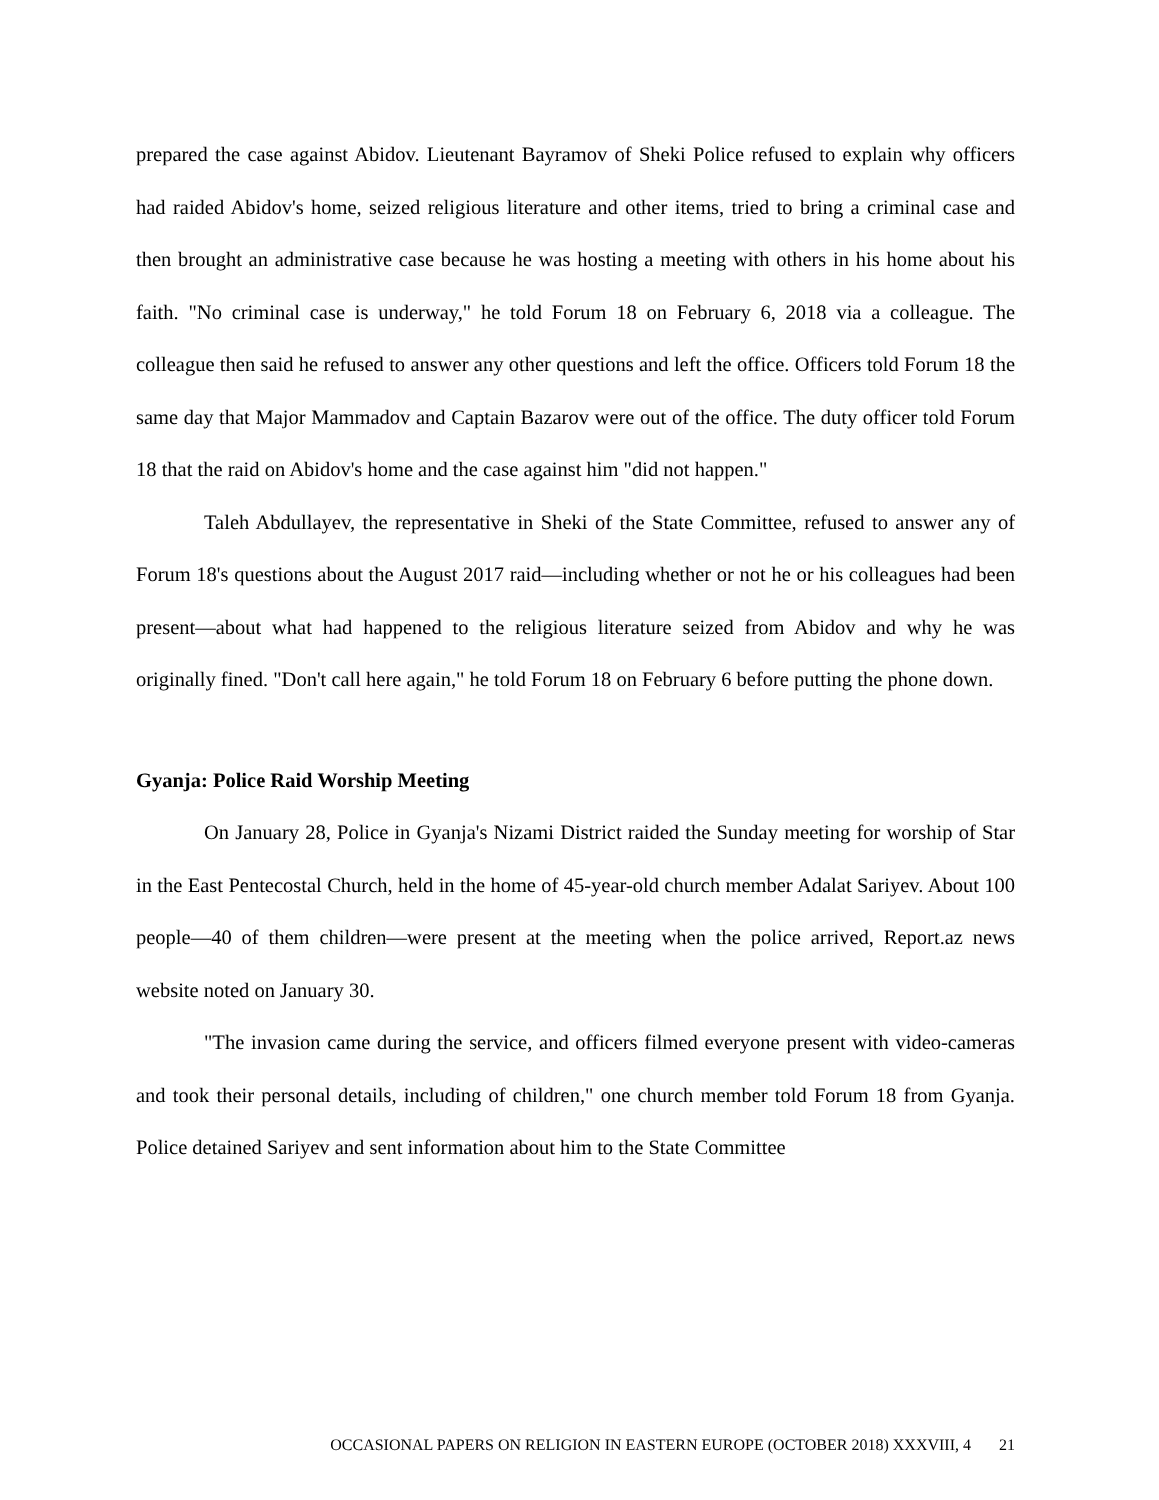prepared the case against Abidov. Lieutenant Bayramov of Sheki Police refused to explain why officers had raided Abidov's home, seized religious literature and other items, tried to bring a criminal case and then brought an administrative case because he was hosting a meeting with others in his home about his faith. "No criminal case is underway," he told Forum 18 on February 6, 2018 via a colleague. The colleague then said he refused to answer any other questions and left the office. Officers told Forum 18 the same day that Major Mammadov and Captain Bazarov were out of the office. The duty officer told Forum 18 that the raid on Abidov's home and the case against him "did not happen."
Taleh Abdullayev, the representative in Sheki of the State Committee, refused to answer any of Forum 18's questions about the August 2017 raid—including whether or not he or his colleagues had been present—about what had happened to the religious literature seized from Abidov and why he was originally fined. "Don't call here again," he told Forum 18 on February 6 before putting the phone down.
Gyanja: Police Raid Worship Meeting
On January 28, Police in Gyanja's Nizami District raided the Sunday meeting for worship of Star in the East Pentecostal Church, held in the home of 45-year-old church member Adalat Sariyev. About 100 people—40 of them children—were present at the meeting when the police arrived, Report.az news website noted on January 30.
"The invasion came during the service, and officers filmed everyone present with video-cameras and took their personal details, including of children," one church member told Forum 18 from Gyanja. Police detained Sariyev and sent information about him to the State Committee
OCCASIONAL PAPERS ON RELIGION IN EASTERN EUROPE (OCTOBER 2018) XXXVIII, 4 21